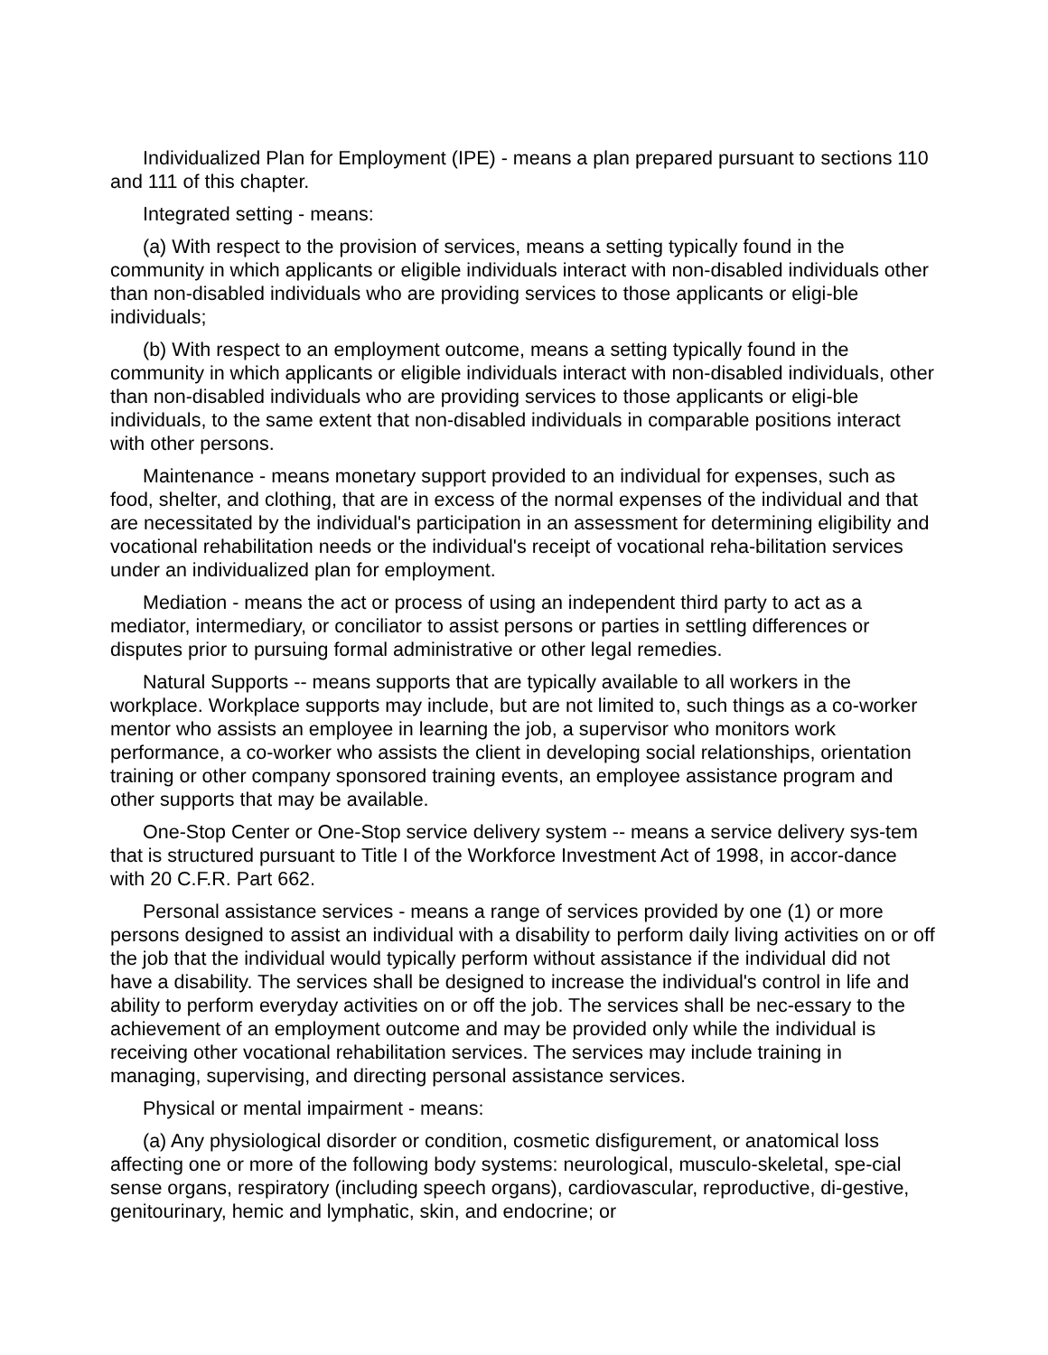Individualized Plan for Employment (IPE) - means a plan prepared pursuant to sections 110 and 111 of this chapter.
Integrated setting - means:
(a) With respect to the provision of services, means a setting typically found in the community in which applicants or eligible individuals interact with non-disabled individuals other than non-disabled individuals who are providing services to those applicants or eligi-ble individuals;
(b) With respect to an employment outcome, means a setting typically found in the community in which applicants or eligible individuals interact with non-disabled individuals, other than non-disabled individuals who are providing services to those applicants or eligi-ble individuals, to the same extent that non-disabled individuals in comparable positions interact with other persons.
Maintenance - means monetary support provided to an individual for expenses, such as food, shelter, and clothing, that are in excess of the normal expenses of the individual and that are necessitated by the individual's participation in an assessment for determining eligibility and vocational rehabilitation needs or the individual's receipt of vocational reha-bilitation services under an individualized plan for employment.
Mediation - means the act or process of using an independent third party to act as a mediator, intermediary, or conciliator to assist persons or parties in settling differences or disputes prior to pursuing formal administrative or other legal remedies.
Natural Supports -- means supports that are typically available to all workers in the workplace. Workplace supports may include, but are not limited to, such things as a co-worker mentor who assists an employee in learning the job, a supervisor who monitors work performance, a co-worker who assists the client in developing social relationships, orientation training or other company sponsored training events, an employee assistance program and other supports that may be available.
One-Stop Center or One-Stop service delivery system -- means a service delivery sys-tem that is structured pursuant to Title I of the Workforce Investment Act of 1998, in accor-dance with 20 C.F.R. Part 662.
Personal assistance services - means a range of services provided by one (1) or more persons designed to assist an individual with a disability to perform daily living activities on or off the job that the individual would typically perform without assistance if the individual did not have a disability. The services shall be designed to increase the individual's control in life and ability to perform everyday activities on or off the job. The services shall be nec-essary to the achievement of an employment outcome and may be provided only while the individual is receiving other vocational rehabilitation services. The services may include training in managing, supervising, and directing personal assistance services.
Physical or mental impairment - means:
(a) Any physiological disorder or condition, cosmetic disfigurement, or anatomical loss affecting one or more of the following body systems: neurological, musculo-skeletal, spe-cial sense organs, respiratory (including speech organs), cardiovascular, reproductive, di-gestive, genitourinary, hemic and lymphatic, skin, and endocrine; or